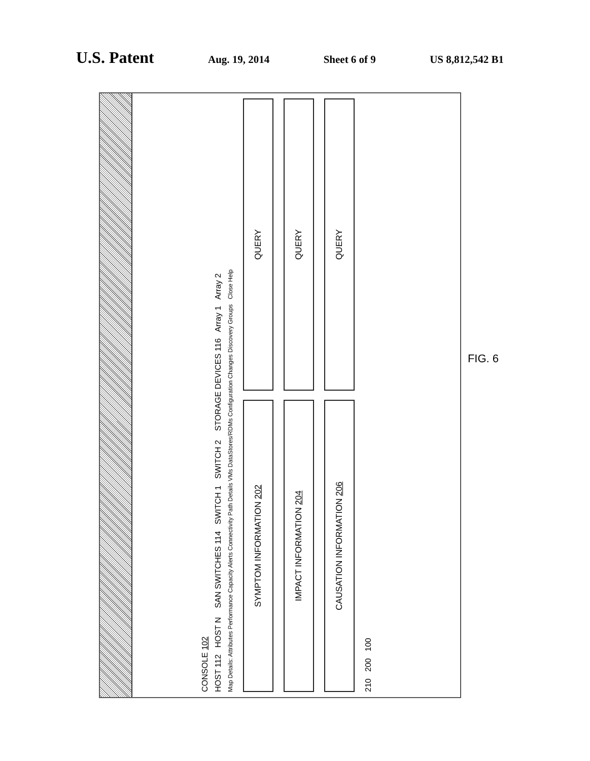U.S. Patent Aug. 19, 2014 Sheet 6 of 9 US 8,812,542 B1
CONSOLE 102
HOST 112 HOST N SAN SWITCHES 114 SWITCH 1 SWITCH 2 STORAGE DEVICES 116 Array 1 Array 2
Map Details: Attributes Performance Capacity Alerts Connectivity Path Details VMs DataStores/RDMs Configuration Changes Discovery Groups Close Help
SYMPTOM INFORMATION 202
QUERY
IMPACT INFORMATION 204
QUERY
CAUSATION INFORMATION 206
QUERY
210 200 100
FIG. 6